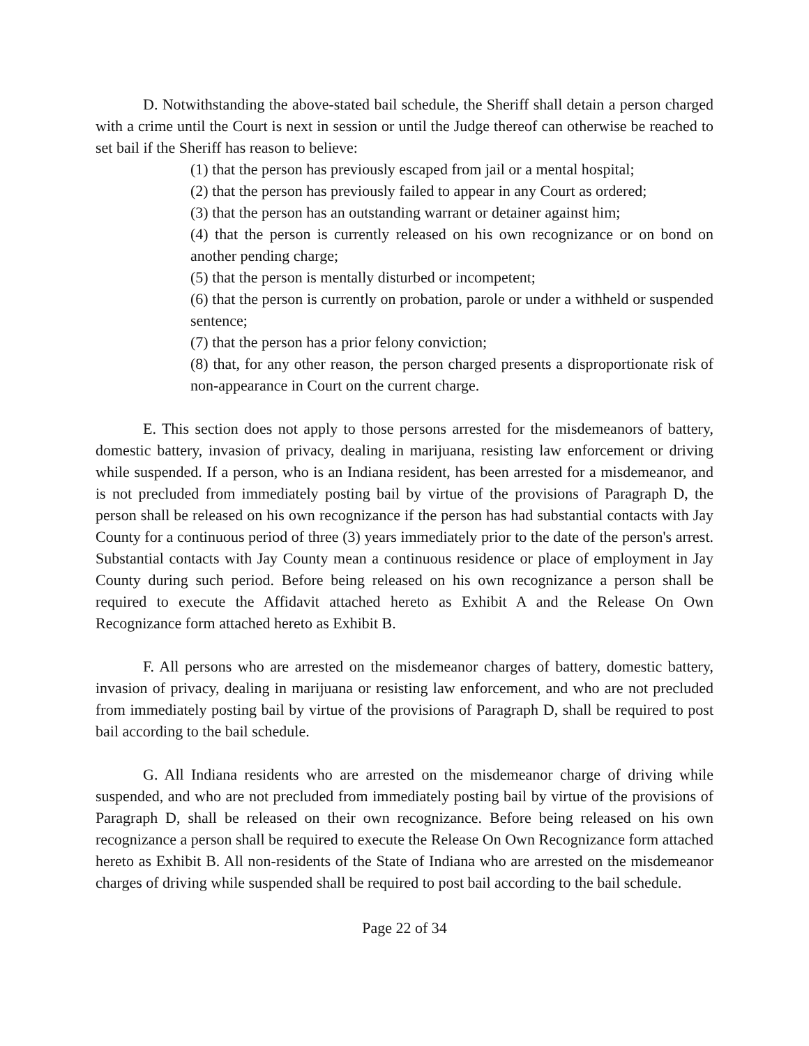D. Notwithstanding the above-stated bail schedule, the Sheriff shall detain a person charged with a crime until the Court is next in session or until the Judge thereof can otherwise be reached to set bail if the Sheriff has reason to believe:
(1) that the person has previously escaped from jail or a mental hospital;
(2) that the person has previously failed to appear in any Court as ordered;
(3) that the person has an outstanding warrant or detainer against him;
(4) that the person is currently released on his own recognizance or on bond on another pending charge;
(5) that the person is mentally disturbed or incompetent;
(6) that the person is currently on probation, parole or under a withheld or suspended sentence;
(7) that the person has a prior felony conviction;
(8) that, for any other reason, the person charged presents a disproportionate risk of non-appearance in Court on the current charge.
E. This section does not apply to those persons arrested for the misdemeanors of battery, domestic battery, invasion of privacy, dealing in marijuana, resisting law enforcement or driving while suspended. If a person, who is an Indiana resident, has been arrested for a misdemeanor, and is not precluded from immediately posting bail by virtue of the provisions of Paragraph D, the person shall be released on his own recognizance if the person has had substantial contacts with Jay County for a continuous period of three (3) years immediately prior to the date of the person's arrest. Substantial contacts with Jay County mean a continuous residence or place of employment in Jay County during such period. Before being released on his own recognizance a person shall be required to execute the Affidavit attached hereto as Exhibit A and the Release On Own Recognizance form attached hereto as Exhibit B.
F. All persons who are arrested on the misdemeanor charges of battery, domestic battery, invasion of privacy, dealing in marijuana or resisting law enforcement, and who are not precluded from immediately posting bail by virtue of the provisions of Paragraph D, shall be required to post bail according to the bail schedule.
G. All Indiana residents who are arrested on the misdemeanor charge of driving while suspended, and who are not precluded from immediately posting bail by virtue of the provisions of Paragraph D, shall be released on their own recognizance. Before being released on his own recognizance a person shall be required to execute the Release On Own Recognizance form attached hereto as Exhibit B. All non-residents of the State of Indiana who are arrested on the misdemeanor charges of driving while suspended shall be required to post bail according to the bail schedule.
Page 22 of 34